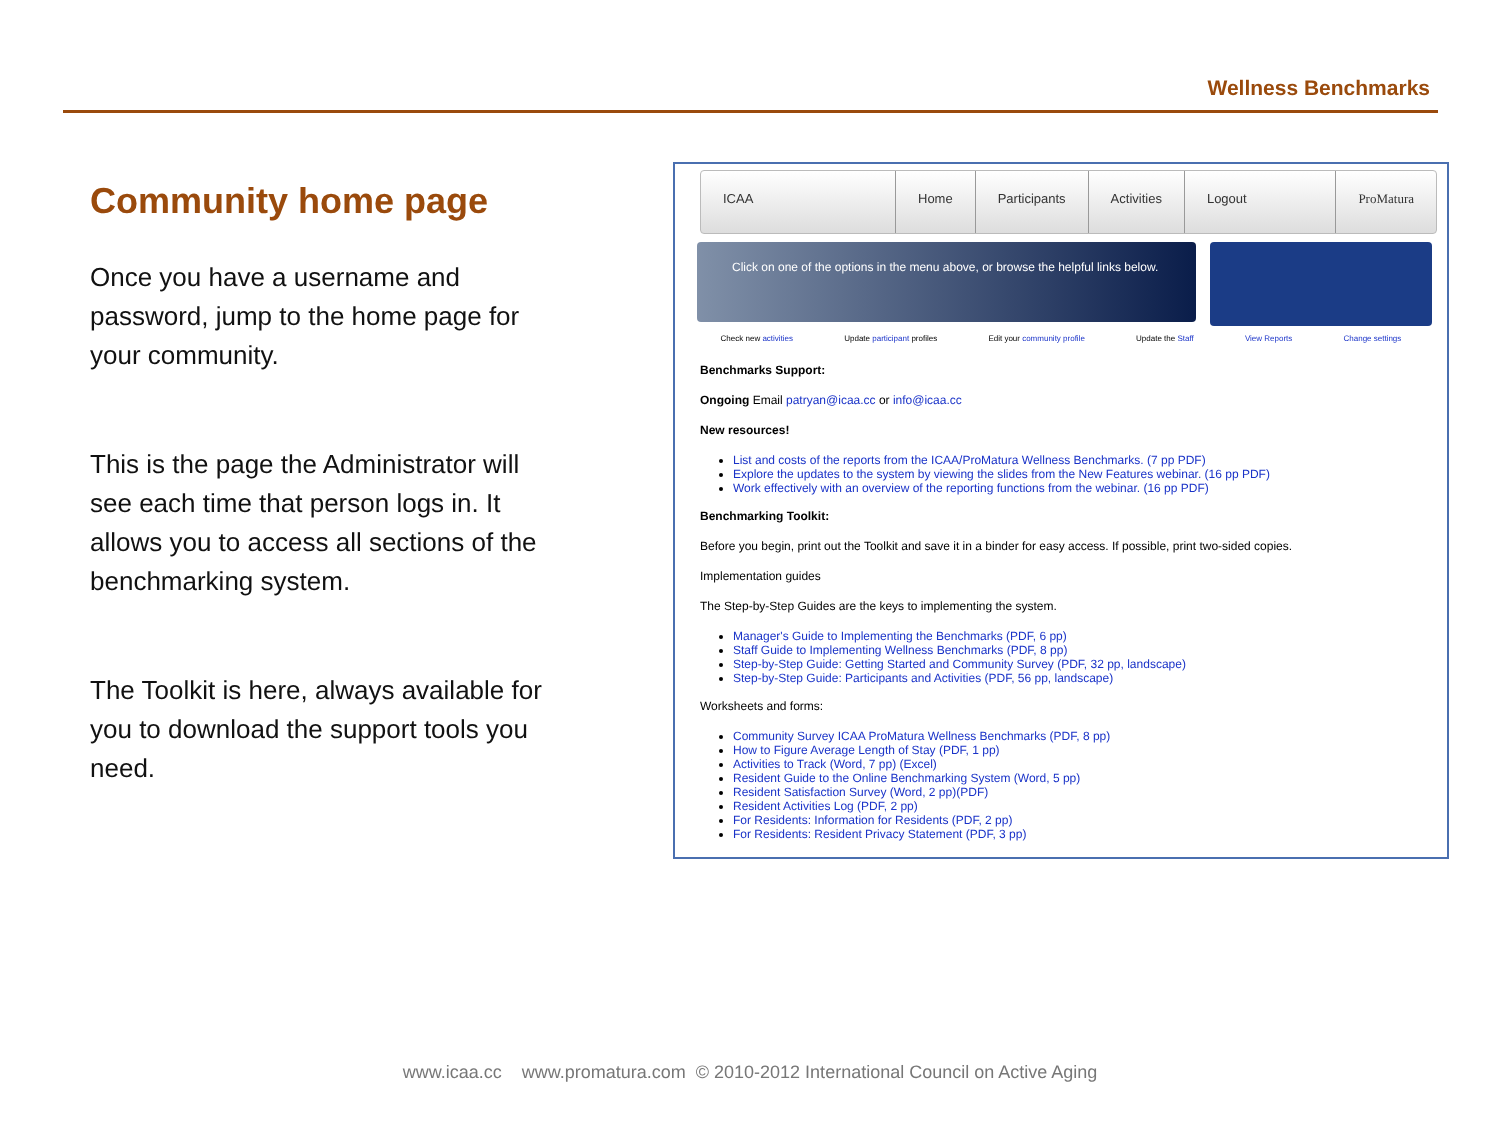Wellness Benchmarks
Community home page
Once you have a username and password, jump to the home page for your community.
This is the page the Administrator will see each time that person logs in. It allows you to access all sections of the benchmarking system.
The Toolkit is here, always available for you to download the support tools you need.
ICAA Home Participants Activities Logout ProMatura
Click on one of the options in the menu above, or browse the helpful links below.
Check new activities Update participant profiles Edit your community profile Update the Staff View Reports Change settings
Benchmarks Support:
Ongoing Email patryan@icaa.cc or info@icaa.cc
New resources!
List and costs of the reports from the ICAA/ProMatura Wellness Benchmarks. (7 pp PDF)
Explore the updates to the system by viewing the slides from the New Features webinar. (16 pp PDF)
Work effectively with an overview of the reporting functions from the webinar. (16 pp PDF)
Benchmarking Toolkit:
Before you begin, print out the Toolkit and save it in a binder for easy access. If possible, print two-sided copies.
Implementation guides
The Step-by-Step Guides are the keys to implementing the system.
Manager's Guide to Implementing the Benchmarks (PDF, 6 pp)
Staff Guide to Implementing Wellness Benchmarks (PDF, 8 pp)
Step-by-Step Guide: Getting Started and Community Survey (PDF, 32 pp, landscape)
Step-by-Step Guide: Participants and Activities (PDF, 56 pp, landscape)
Worksheets and forms:
Community Survey ICAA ProMatura Wellness Benchmarks (PDF, 8 pp)
How to Figure Average Length of Stay (PDF, 1 pp)
Activities to Track (Word, 7 pp) (Excel)
Resident Guide to the Online Benchmarking System (Word, 5 pp)
Resident Satisfaction Survey (Word, 2 pp)(PDF)
Resident Activities Log (PDF, 2 pp)
For Residents: Information for Residents (PDF, 2 pp)
For Residents: Resident Privacy Statement (PDF, 3 pp)
www.icaa.cc www.promatura.com © 2010-2012 International Council on Active Aging